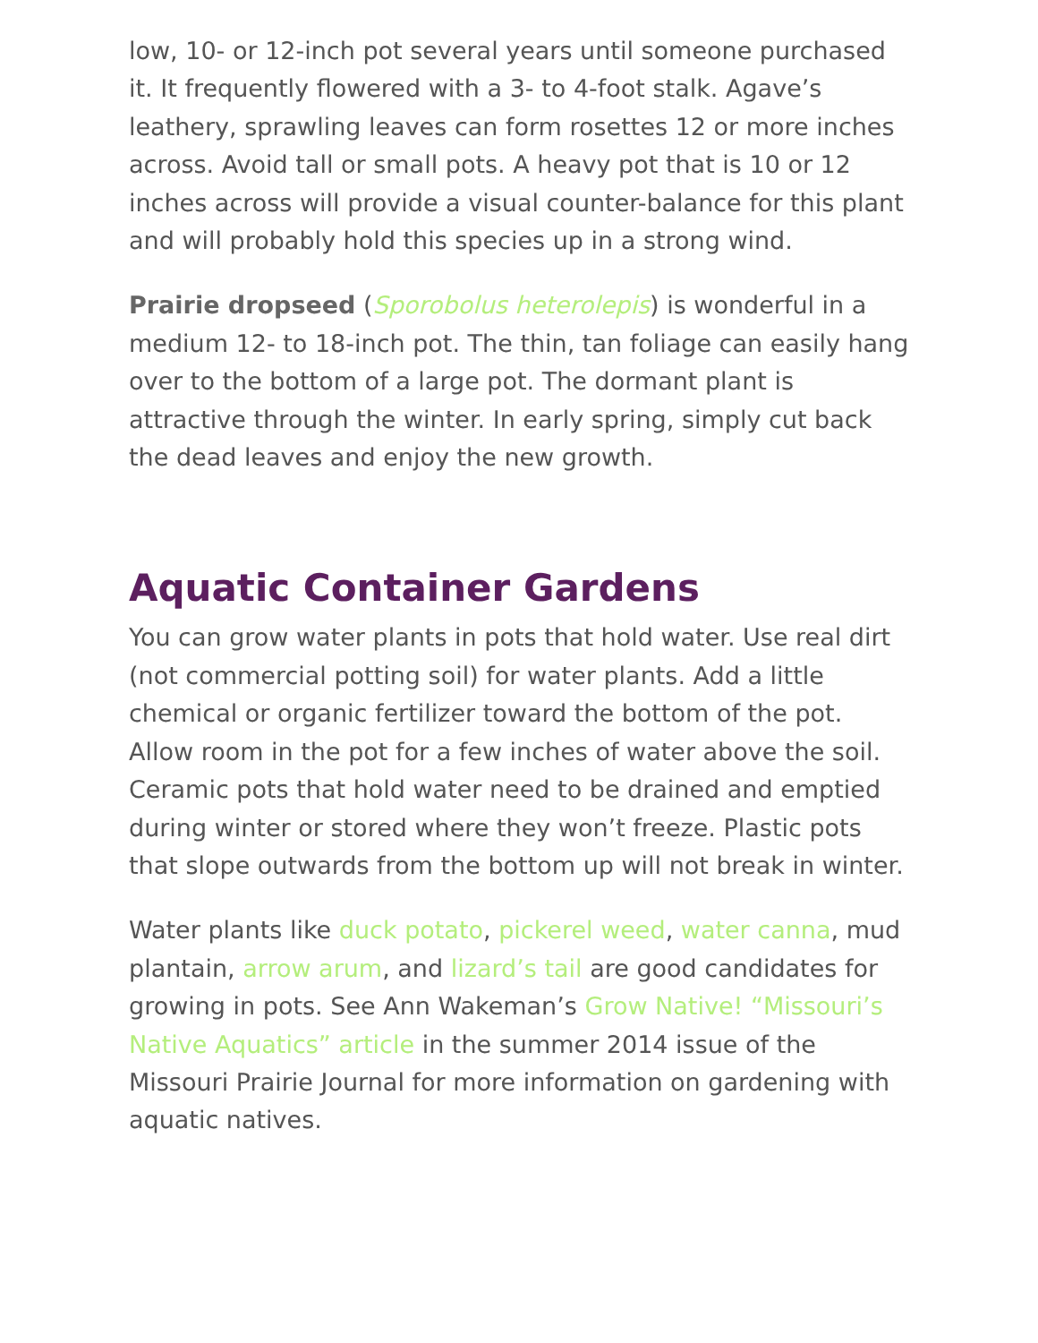low, 10- or 12-inch pot several years until someone purchased it. It frequently flowered with a 3- to 4-foot stalk. Agave’s leathery, sprawling leaves can form rosettes 12 or more inches across. Avoid tall or small pots. A heavy pot that is 10 or 12 inches across will provide a visual counter-balance for this plant and will probably hold this species up in a strong wind.
Prairie dropseed (Sporobolus heterolepis) is wonderful in a medium 12- to 18-inch pot. The thin, tan foliage can easily hang over to the bottom of a large pot. The dormant plant is attractive through the winter. In early spring, simply cut back the dead leaves and enjoy the new growth.
Aquatic Container Gardens
You can grow water plants in pots that hold water. Use real dirt (not commercial potting soil) for water plants. Add a little chemical or organic fertilizer toward the bottom of the pot. Allow room in the pot for a few inches of water above the soil. Ceramic pots that hold water need to be drained and emptied during winter or stored where they won’t freeze. Plastic pots that slope outwards from the bottom up will not break in winter.
Water plants like duck potato, pickerel weed, water canna, mud plantain, arrow arum, and lizard’s tail are good candidates for growing in pots. See Ann Wakeman’s Grow Native! “Missouri’s Native Aquatics” article in the summer 2014 issue of the Missouri Prairie Journal for more information on gardening with aquatic natives.